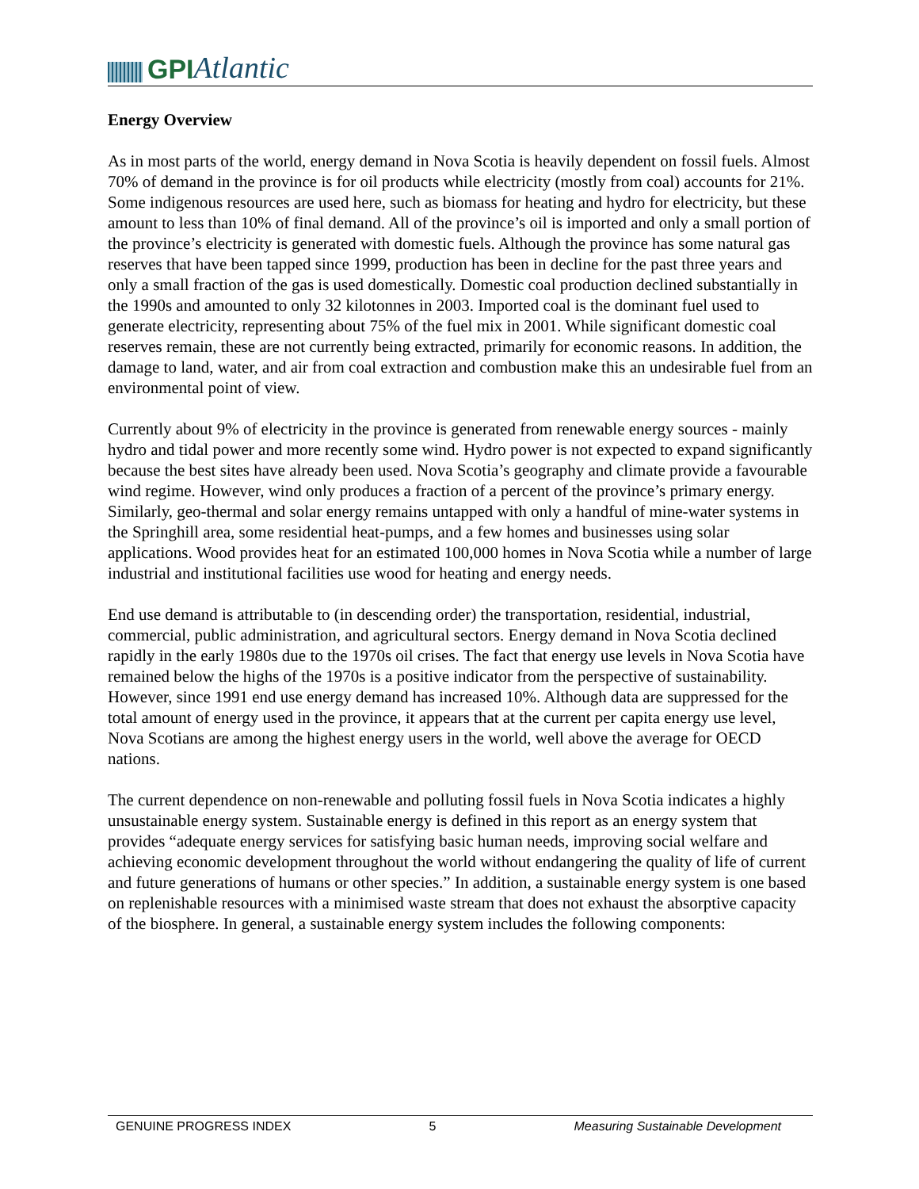GPI Atlantic
Energy Overview
As in most parts of the world, energy demand in Nova Scotia is heavily dependent on fossil fuels. Almost 70% of demand in the province is for oil products while electricity (mostly from coal) accounts for 21%. Some indigenous resources are used here, such as biomass for heating and hydro for electricity, but these amount to less than 10% of final demand. All of the province’s oil is imported and only a small portion of the province’s electricity is generated with domestic fuels. Although the province has some natural gas reserves that have been tapped since 1999, production has been in decline for the past three years and only a small fraction of the gas is used domestically. Domestic coal production declined substantially in the 1990s and amounted to only 32 kilotonnes in 2003. Imported coal is the dominant fuel used to generate electricity, representing about 75% of the fuel mix in 2001. While significant domestic coal reserves remain, these are not currently being extracted, primarily for economic reasons. In addition, the damage to land, water, and air from coal extraction and combustion make this an undesirable fuel from an environmental point of view.
Currently about 9% of electricity in the province is generated from renewable energy sources - mainly hydro and tidal power and more recently some wind. Hydro power is not expected to expand significantly because the best sites have already been used. Nova Scotia’s geography and climate provide a favourable wind regime. However, wind only produces a fraction of a percent of the province’s primary energy. Similarly, geo-thermal and solar energy remains untapped with only a handful of mine-water systems in the Springhill area, some residential heat-pumps, and a few homes and businesses using solar applications. Wood provides heat for an estimated 100,000 homes in Nova Scotia while a number of large industrial and institutional facilities use wood for heating and energy needs.
End use demand is attributable to (in descending order) the transportation, residential, industrial, commercial, public administration, and agricultural sectors. Energy demand in Nova Scotia declined rapidly in the early 1980s due to the 1970s oil crises. The fact that energy use levels in Nova Scotia have remained below the highs of the 1970s is a positive indicator from the perspective of sustainability. However, since 1991 end use energy demand has increased 10%. Although data are suppressed for the total amount of energy used in the province, it appears that at the current per capita energy use level, Nova Scotians are among the highest energy users in the world, well above the average for OECD nations.
The current dependence on non-renewable and polluting fossil fuels in Nova Scotia indicates a highly unsustainable energy system. Sustainable energy is defined in this report as an energy system that provides “adequate energy services for satisfying basic human needs, improving social welfare and achieving economic development throughout the world without endangering the quality of life of current and future generations of humans or other species.” In addition, a sustainable energy system is one based on replenishable resources with a minimised waste stream that does not exhaust the absorptive capacity of the biosphere. In general, a sustainable energy system includes the following components:
GENUINE PROGRESS INDEX 5 Measuring Sustainable Development